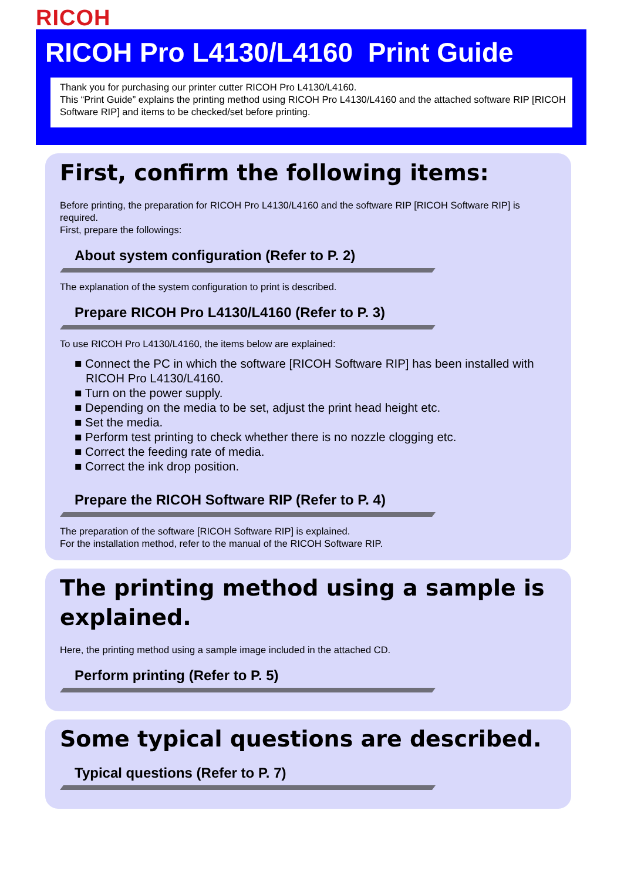RICOH
RICOH Pro L4130/L4160 Print Guide
Thank you for purchasing our printer cutter RICOH Pro L4130/L4160.
This “Print Guide” explains the printing method using RICOH Pro L4130/L4160 and the attached software RIP [RICOH Software RIP] and items to be checked/set before printing.
First, confirm the following items:
Before printing, the preparation for RICOH Pro L4130/L4160 and the software RIP [RICOH Software RIP] is required.
First, prepare the followings:
About system configuration (Refer to P. 2)
The explanation of the system configuration to print is described.
Prepare RICOH Pro L4130/L4160 (Refer to P. 3)
To use RICOH Pro L4130/L4160, the items below are explained:
■ Connect the PC in which the software [RICOH Software RIP] has been installed with RICOH Pro L4130/L4160.
■ Turn on the power supply.
■ Depending on the media to be set, adjust the print head height etc.
■ Set the media.
■ Perform test printing to check whether there is no nozzle clogging etc.
■ Correct the feeding rate of media.
■ Correct the ink drop position.
Prepare the RICOH Software RIP (Refer to P. 4)
The preparation of the software [RICOH Software RIP] is explained.
For the installation method, refer to the manual of the RICOH Software RIP.
The printing method using a sample is explained.
Here, the printing method using a sample image included in the attached CD.
Perform printing (Refer to P. 5)
Some typical questions are described.
Typical questions (Refer to P. 7)